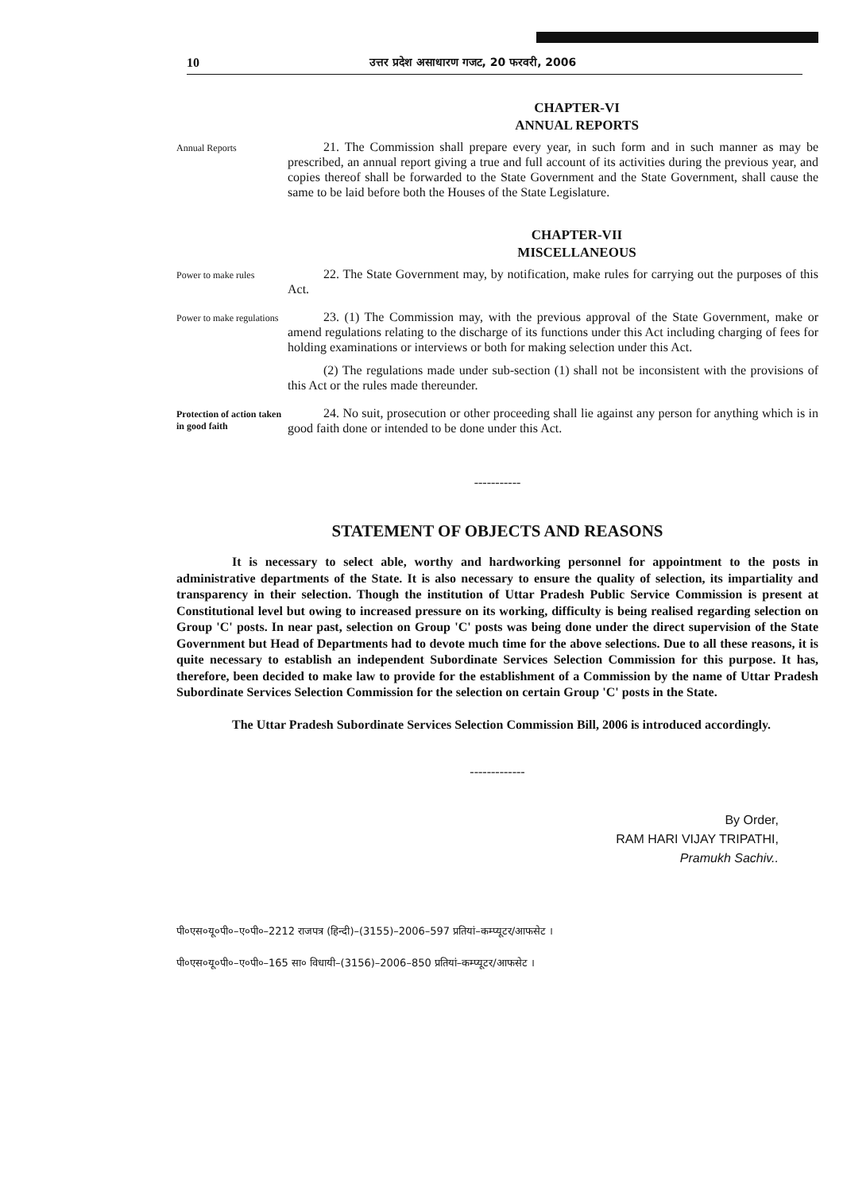10 उत्तर प्रदेश असाधारण गजट, 20 फरवरी, 2006
CHAPTER-VI
ANNUAL REPORTS
Annual Reports
21. The Commission shall prepare every year, in such form and in such manner as may be prescribed, an annual report giving a true and full account of its activities during the previous year, and copies thereof shall be forwarded to the State Government and the State Government, shall cause the same to be laid before both the Houses of the State Legislature.
CHAPTER-VII
MISCELLANEOUS
Power to make rules
22. The State Government may, by notification, make rules for carrying out the purposes of this Act.
Power to make regulations
23. (1) The Commission may, with the previous approval of the State Government, make or amend regulations relating to the discharge of its functions under this Act including charging of fees for holding examinations or interviews or both for making selection under this Act.
(2) The regulations made under sub-section (1) shall not be inconsistent with the provisions of this Act or the rules made thereunder.
Protection of action taken in good faith
24. No suit, prosecution or other proceeding shall lie against any person for anything which is in good faith done or intended to be done under this Act.
-----------
STATEMENT OF OBJECTS AND REASONS
It is necessary to select able, worthy and hardworking personnel for appointment to the posts in administrative departments of the State. It is also necessary to ensure the quality of selection, its impartiality and transparency in their selection. Though the institution of Uttar Pradesh Public Service Commission is present at Constitutional level but owing to increased pressure on its working, difficulty is being realised regarding selection on Group 'C' posts. In near past, selection on Group 'C' posts was being done under the direct supervision of the State Government but Head of Departments had to devote much time for the above selections. Due to all these reasons, it is quite necessary to establish an independent Subordinate Services Selection Commission for this purpose. It has, therefore, been decided to make law to provide for the establishment of a Commission by the name of Uttar Pradesh Subordinate Services Selection Commission for the selection on certain Group 'C' posts in the State.
The Uttar Pradesh Subordinate Services Selection Commission Bill, 2006 is introduced accordingly.
-------------
By Order,
RAM HARI VIJAY TRIPATHI,
Pramukh Sachiv..
पी०एस०यू०पी०–ए०पी०–2212 राजपत्र (हिन्दी)–(3155)–2006–597 प्रतियां–कम्प्यूटर/आफसेट ।
पी०एस०यू०पी०–ए०पी०–165 सा० विधायी–(3156)–2006–850 प्रतियां–कम्प्यूटर/आफसेट ।